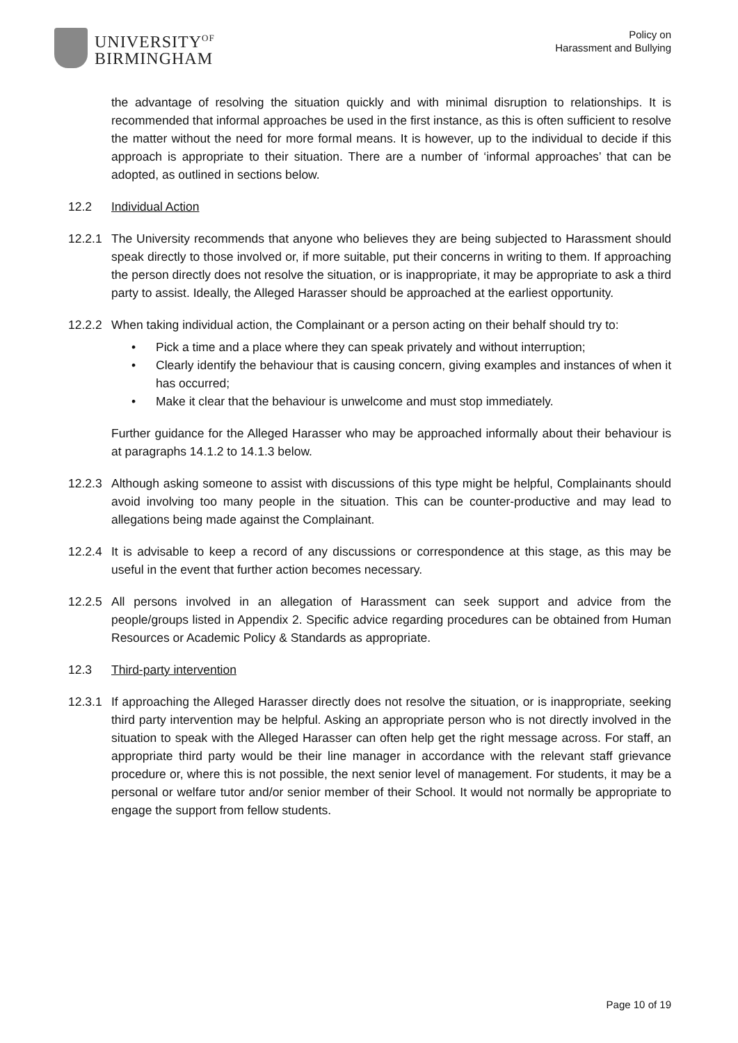UNIVERSITY<sup>OF</sup>
BIRMINGHAM
Policy on
Harassment and Bullying
the advantage of resolving the situation quickly and with minimal disruption to relationships. It is recommended that informal approaches be used in the first instance, as this is often sufficient to resolve the matter without the need for more formal means. It is however, up to the individual to decide if this approach is appropriate to their situation. There are a number of ‘informal approaches’ that can be adopted, as outlined in sections below.
12.2 Individual Action
12.2.1
The University recommends that anyone who believes they are being subjected to Harassment should speak directly to those involved or, if more suitable, put their concerns in writing to them. If approaching the person directly does not resolve the situation, or is inappropriate, it may be appropriate to ask a third party to assist. Ideally, the Alleged Harasser should be approached at the earliest opportunity.
12.2.2
When taking individual action, the Complainant or a person acting on their behalf should try to:
• Pick a time and a place where they can speak privately and without interruption;
• Clearly identify the behaviour that is causing concern, giving examples and instances of when it has occurred;
• Make it clear that the behaviour is unwelcome and must stop immediately.
Further guidance for the Alleged Harasser who may be approached informally about their behaviour is at paragraphs 14.1.2 to 14.1.3 below.
12.2.3
Although asking someone to assist with discussions of this type might be helpful, Complainants should avoid involving too many people in the situation. This can be counter-productive and may lead to allegations being made against the Complainant.
12.2.4
It is advisable to keep a record of any discussions or correspondence at this stage, as this may be useful in the event that further action becomes necessary.
12.2.5
All persons involved in an allegation of Harassment can seek support and advice from the people/groups listed in Appendix 2. Specific advice regarding procedures can be obtained from Human Resources or Academic Policy & Standards as appropriate.
12.3 Third-party intervention
12.3.1
If approaching the Alleged Harasser directly does not resolve the situation, or is inappropriate, seeking third party intervention may be helpful. Asking an appropriate person who is not directly involved in the situation to speak with the Alleged Harasser can often help get the right message across. For staff, an appropriate third party would be their line manager in accordance with the relevant staff grievance procedure or, where this is not possible, the next senior level of management. For students, it may be a personal or welfare tutor and/or senior member of their School. It would not normally be appropriate to engage the support from fellow students.
Page 10 of 19